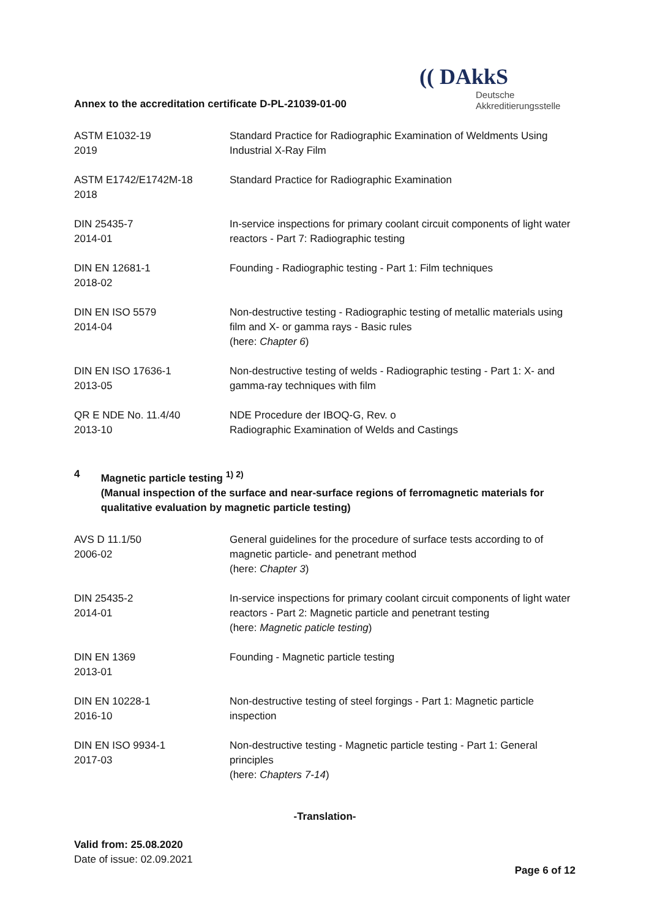Annex to the accreditation certificate D-PL-21039-01-00
(( DAkkS
Deutsche
Akkreditierungsstelle
| ASTM E1032-19 2019 | Standard Practice for Radiographic Examination of Weldments Using Industrial X-Ray Film |
| ASTM E1742/E1742M-18 2018 | Standard Practice for Radiographic Examination |
| DIN 25435-7 2014-01 | In-service inspections for primary coolant circuit components of light water reactors - Part 7: Radiographic testing |
| DIN EN 12681-1 2018-02 | Founding - Radiographic testing - Part 1: Film techniques |
| DIN EN ISO 5579 2014-04 | Non-destructive testing - Radiographic testing of metallic materials using film and X- or gamma rays - Basic rules (here: Chapter 6 ) |
| DIN EN ISO 17636-1 2013-05 | Non-destructive testing of welds - Radiographic testing - Part 1: X- and gamma-ray techniques with film |
| QR E NDE No. 11.4/40 2013-10 | NDE Procedure der IBOQ-G, Rev. o Radiographic Examination of Welds and Castings |
4 Magnetic particle testing <sup>1) 2)</sup>
(Manual inspection of the surface and near-surface regions of ferromagnetic materials for qualitative evaluation by magnetic particle testing)
| AVS D 11.1/50 2006-02 | General guidelines for the procedure of surface tests according to of magnetic particle- and penetrant method (here: Chapter 3 ) |
| DIN 25435-2 2014-01 | In-service inspections for primary coolant circuit components of light water reactors - Part 2: Magnetic particle and penetrant testing (here: Magnetic paticle testing ) |
| DIN EN 1369 2013-01 | Founding - Magnetic particle testing |
| DIN EN 10228-1 2016-10 | Non-destructive testing of steel forgings - Part 1: Magnetic particle inspection |
| DIN EN ISO 9934-1 2017-03 | Non-destructive testing - Magnetic particle testing - Part 1: General principles (here: Chapters 7-14 ) |
-Translation-
Valid from: 25.08.2020
Date of issue: 02.09.2021
Page 6 of 12